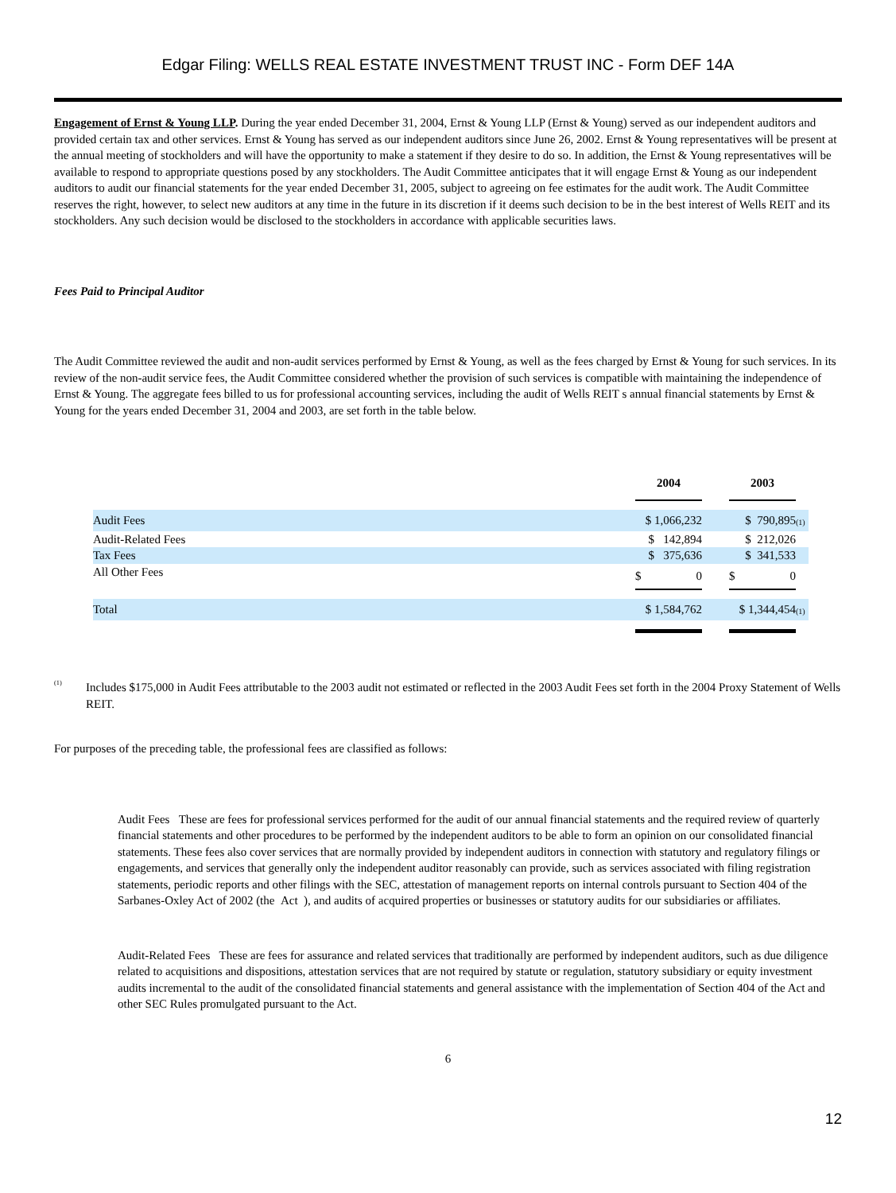Edgar Filing: WELLS REAL ESTATE INVESTMENT TRUST INC - Form DEF 14A
Engagement of Ernst & Young LLP. During the year ended December 31, 2004, Ernst & Young LLP (Ernst & Young) served as our independent auditors and provided certain tax and other services. Ernst & Young has served as our independent auditors since June 26, 2002. Ernst & Young representatives will be present at the annual meeting of stockholders and will have the opportunity to make a statement if they desire to do so. In addition, the Ernst & Young representatives will be available to respond to appropriate questions posed by any stockholders. The Audit Committee anticipates that it will engage Ernst & Young as our independent auditors to audit our financial statements for the year ended December 31, 2005, subject to agreeing on fee estimates for the audit work. The Audit Committee reserves the right, however, to select new auditors at any time in the future in its discretion if it deems such decision to be in the best interest of Wells REIT and its stockholders. Any such decision would be disclosed to the stockholders in accordance with applicable securities laws.
Fees Paid to Principal Auditor
The Audit Committee reviewed the audit and non-audit services performed by Ernst & Young, as well as the fees charged by Ernst & Young for such services. In its review of the non-audit service fees, the Audit Committee considered whether the provision of such services is compatible with maintaining the independence of Ernst & Young. The aggregate fees billed to us for professional accounting services, including the audit of Wells REIT s annual financial statements by Ernst & Young for the years ended December 31, 2004 and 2003, are set forth in the table below.
| | 2004 | | 2003 | |
| Audit Fees | $ 1,066,232 | | $ 790,895 | <sub>(1)</sub> |
| Audit-Related Fees | $ 142,894 | | $ 212,026 | |
| Tax Fees | $ 375,636 | | $ 341,533 | |
| All Other Fees | $ 0 | | $ 0 | |
| Total | $ 1,584,762 | | $ 1,344,454 | <sub>(1)</sub> |
<sup>(1)</sup>
Includes $175,000 in Audit Fees attributable to the 2003 audit not estimated or reflected in the 2003 Audit Fees set forth in the 2004 Proxy Statement of Wells REIT.
For purposes of the preceding table, the professional fees are classified as follows:
Audit Fees These are fees for professional services performed for the audit of our annual financial statements and the required review of quarterly financial statements and other procedures to be performed by the independent auditors to be able to form an opinion on our consolidated financial statements. These fees also cover services that are normally provided by independent auditors in connection with statutory and regulatory filings or engagements, and services that generally only the independent auditor reasonably can provide, such as services associated with filing registration statements, periodic reports and other filings with the SEC, attestation of management reports on internal controls pursuant to Section 404 of the Sarbanes-Oxley Act of 2002 (the Act ), and audits of acquired properties or businesses or statutory audits for our subsidiaries or affiliates.
Audit-Related Fees These are fees for assurance and related services that traditionally are performed by independent auditors, such as due diligence related to acquisitions and dispositions, attestation services that are not required by statute or regulation, statutory subsidiary or equity investment audits incremental to the audit of the consolidated financial statements and general assistance with the implementation of Section 404 of the Act and other SEC Rules promulgated pursuant to the Act.
6
12